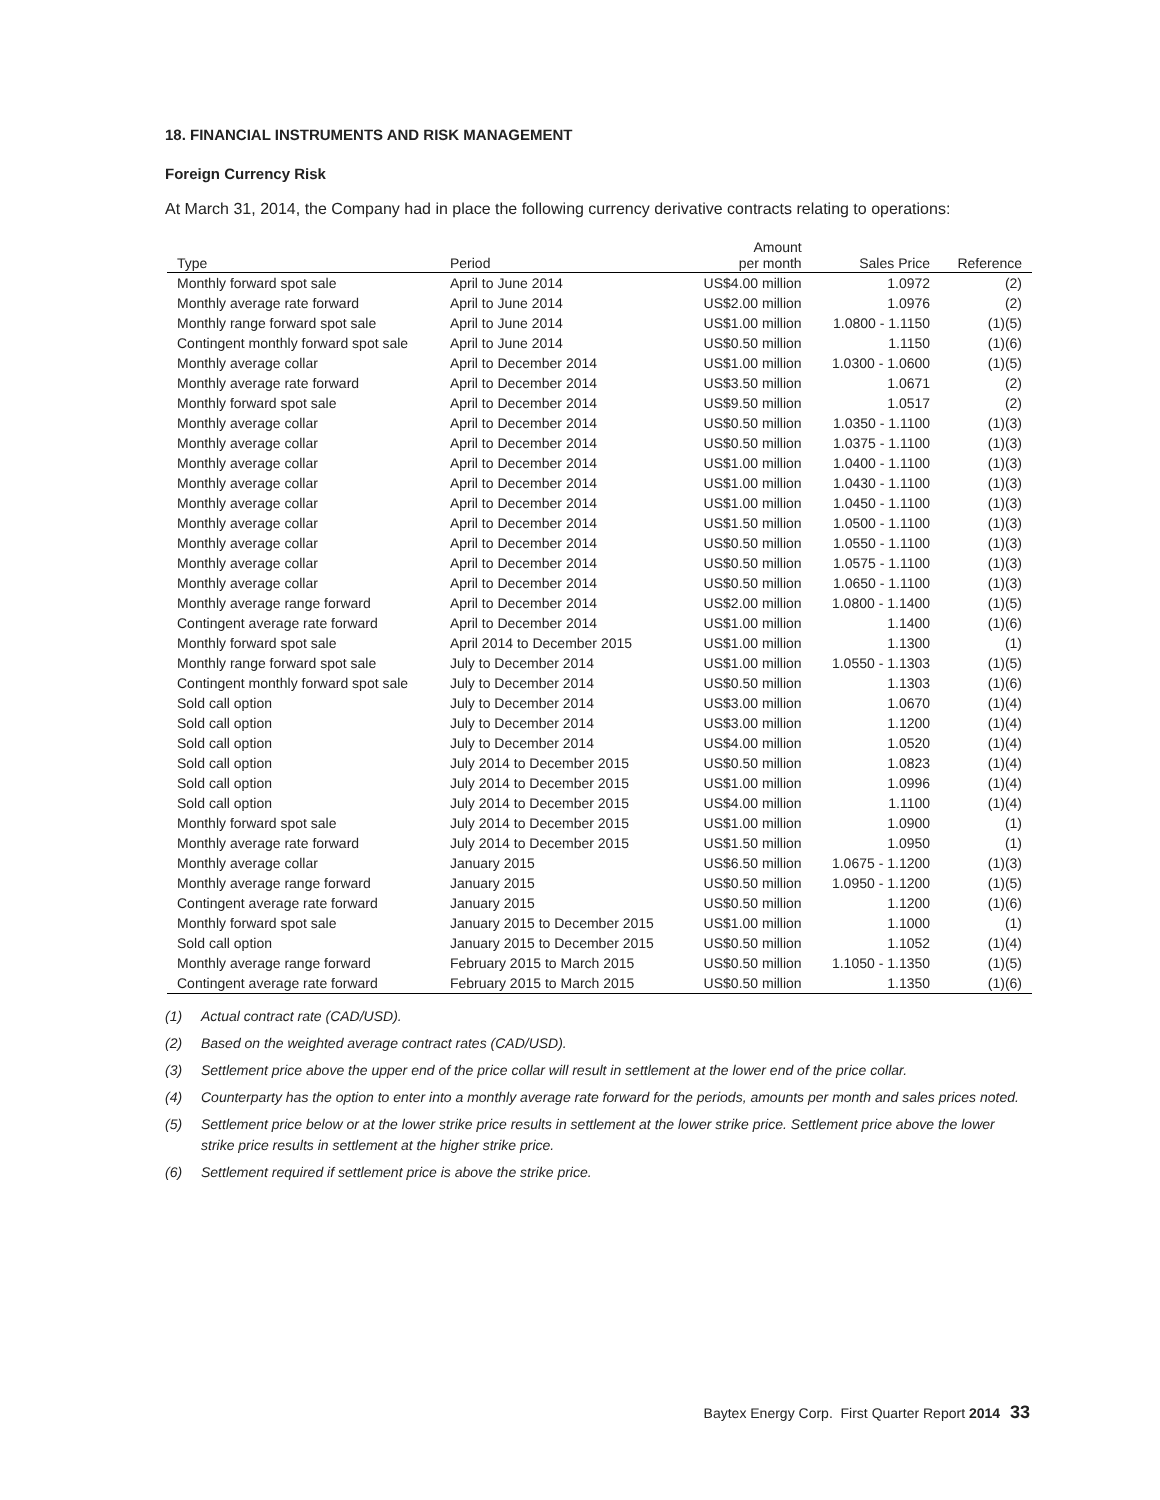18. FINANCIAL INSTRUMENTS AND RISK MANAGEMENT
Foreign Currency Risk
At March 31, 2014, the Company had in place the following currency derivative contracts relating to operations:
| Type | Period | Amount per month | Sales Price | Reference |
| --- | --- | --- | --- | --- |
| Monthly forward spot sale | April to June 2014 | US$4.00 million | 1.0972 | (2) |
| Monthly average rate forward | April to June 2014 | US$2.00 million | 1.0976 | (2) |
| Monthly range forward spot sale | April to June 2014 | US$1.00 million | 1.0800 - 1.1150 | (1)(5) |
| Contingent monthly forward spot sale | April to June 2014 | US$0.50 million | 1.1150 | (1)(6) |
| Monthly average collar | April to December 2014 | US$1.00 million | 1.0300 - 1.0600 | (1)(5) |
| Monthly average rate forward | April to December 2014 | US$3.50 million | 1.0671 | (2) |
| Monthly forward spot sale | April to December 2014 | US$9.50 million | 1.0517 | (2) |
| Monthly average collar | April to December 2014 | US$0.50 million | 1.0350 - 1.1100 | (1)(3) |
| Monthly average collar | April to December 2014 | US$0.50 million | 1.0375 - 1.1100 | (1)(3) |
| Monthly average collar | April to December 2014 | US$1.00 million | 1.0400 - 1.1100 | (1)(3) |
| Monthly average collar | April to December 2014 | US$1.00 million | 1.0430 - 1.1100 | (1)(3) |
| Monthly average collar | April to December 2014 | US$1.00 million | 1.0450 - 1.1100 | (1)(3) |
| Monthly average collar | April to December 2014 | US$1.50 million | 1.0500 - 1.1100 | (1)(3) |
| Monthly average collar | April to December 2014 | US$0.50 million | 1.0550 - 1.1100 | (1)(3) |
| Monthly average collar | April to December 2014 | US$0.50 million | 1.0575 - 1.1100 | (1)(3) |
| Monthly average collar | April to December 2014 | US$0.50 million | 1.0650 - 1.1100 | (1)(3) |
| Monthly average range forward | April to December 2014 | US$2.00 million | 1.0800 - 1.1400 | (1)(5) |
| Contingent average rate forward | April to December 2014 | US$1.00 million | 1.1400 | (1)(6) |
| Monthly forward spot sale | April 2014 to December 2015 | US$1.00 million | 1.1300 | (1) |
| Monthly range forward spot sale | July to December 2014 | US$1.00 million | 1.0550 - 1.1303 | (1)(5) |
| Contingent monthly forward spot sale | July to December 2014 | US$0.50 million | 1.1303 | (1)(6) |
| Sold call option | July to December 2014 | US$3.00 million | 1.0670 | (1)(4) |
| Sold call option | July to December 2014 | US$3.00 million | 1.1200 | (1)(4) |
| Sold call option | July to December 2014 | US$4.00 million | 1.0520 | (1)(4) |
| Sold call option | July 2014 to December 2015 | US$0.50 million | 1.0823 | (1)(4) |
| Sold call option | July 2014 to December 2015 | US$1.00 million | 1.0996 | (1)(4) |
| Sold call option | July 2014 to December 2015 | US$4.00 million | 1.1100 | (1)(4) |
| Monthly forward spot sale | July 2014 to December 2015 | US$1.00 million | 1.0900 | (1) |
| Monthly average rate forward | July 2014 to December 2015 | US$1.50 million | 1.0950 | (1) |
| Monthly average collar | January 2015 | US$6.50 million | 1.0675 - 1.1200 | (1)(3) |
| Monthly average range forward | January 2015 | US$0.50 million | 1.0950 - 1.1200 | (1)(5) |
| Contingent average rate forward | January 2015 | US$0.50 million | 1.1200 | (1)(6) |
| Monthly forward spot sale | January 2015 to December 2015 | US$1.00 million | 1.1000 | (1) |
| Sold call option | January 2015 to December 2015 | US$0.50 million | 1.1052 | (1)(4) |
| Monthly average range forward | February 2015 to March 2015 | US$0.50 million | 1.1050 - 1.1350 | (1)(5) |
| Contingent average rate forward | February 2015 to March 2015 | US$0.50 million | 1.1350 | (1)(6) |
(1) Actual contract rate (CAD/USD).
(2) Based on the weighted average contract rates (CAD/USD).
(3) Settlement price above the upper end of the price collar will result in settlement at the lower end of the price collar.
(4) Counterparty has the option to enter into a monthly average rate forward for the periods, amounts per month and sales prices noted.
(5) Settlement price below or at the lower strike price results in settlement at the lower strike price. Settlement price above the lower strike price results in settlement at the higher strike price.
(6) Settlement required if settlement price is above the strike price.
Baytex Energy Corp. First Quarter Report 2014 33